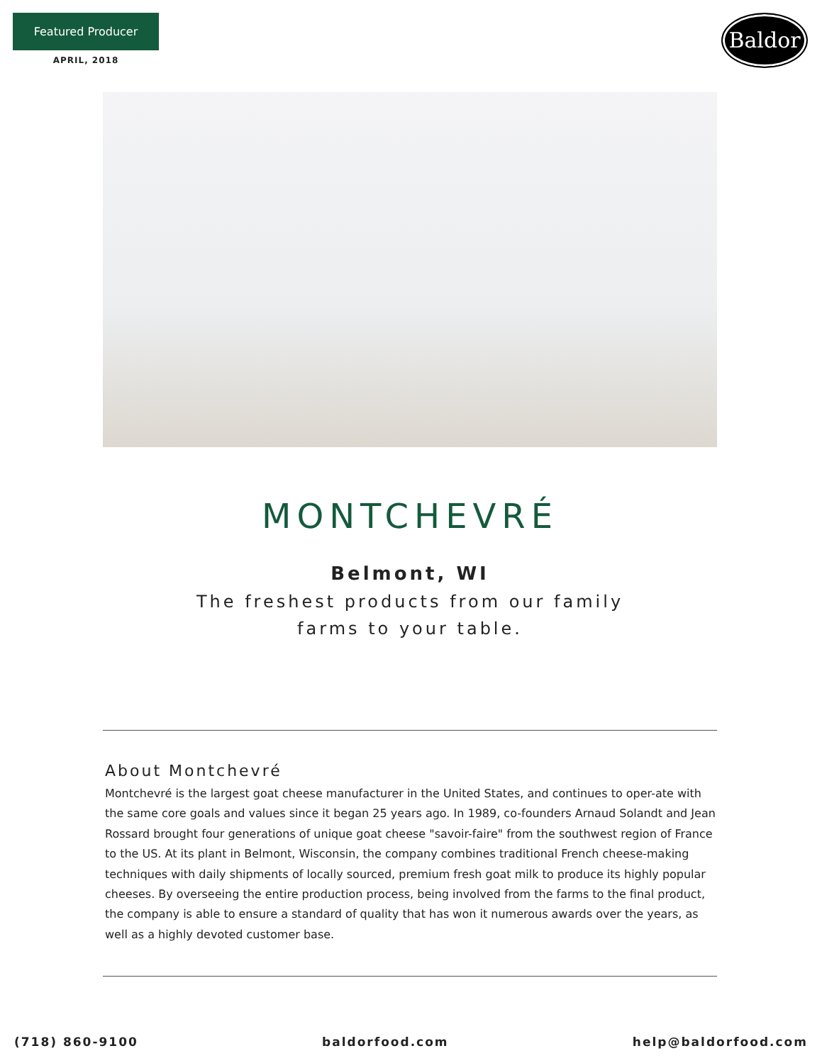Featured Producer
APRIL, 2018
Baldor
MONTCHEVRÉ
Belmont, WI
The freshest products from our family
farms to your table.
About Montchevré
Montchevré is the largest goat cheese manufacturer in the United States, and continues to oper-ate with the same core goals and values since it began 25 years ago. In 1989, co-founders Arnaud Solandt and Jean Rossard brought four generations of unique goat cheese "savoir-faire" from the southwest region of France to the US. At its plant in Belmont, Wisconsin, the company combines traditional French cheese-making techniques with daily shipments of locally sourced, premium fresh goat milk to produce its highly popular cheeses. By overseeing the entire production process, being involved from the farms to the final product, the company is able to ensure a standard of quality that has won it numerous awards over the years, as well as a highly devoted customer base.
(718) 860-9100 baldorfood.com help@baldorfood.com